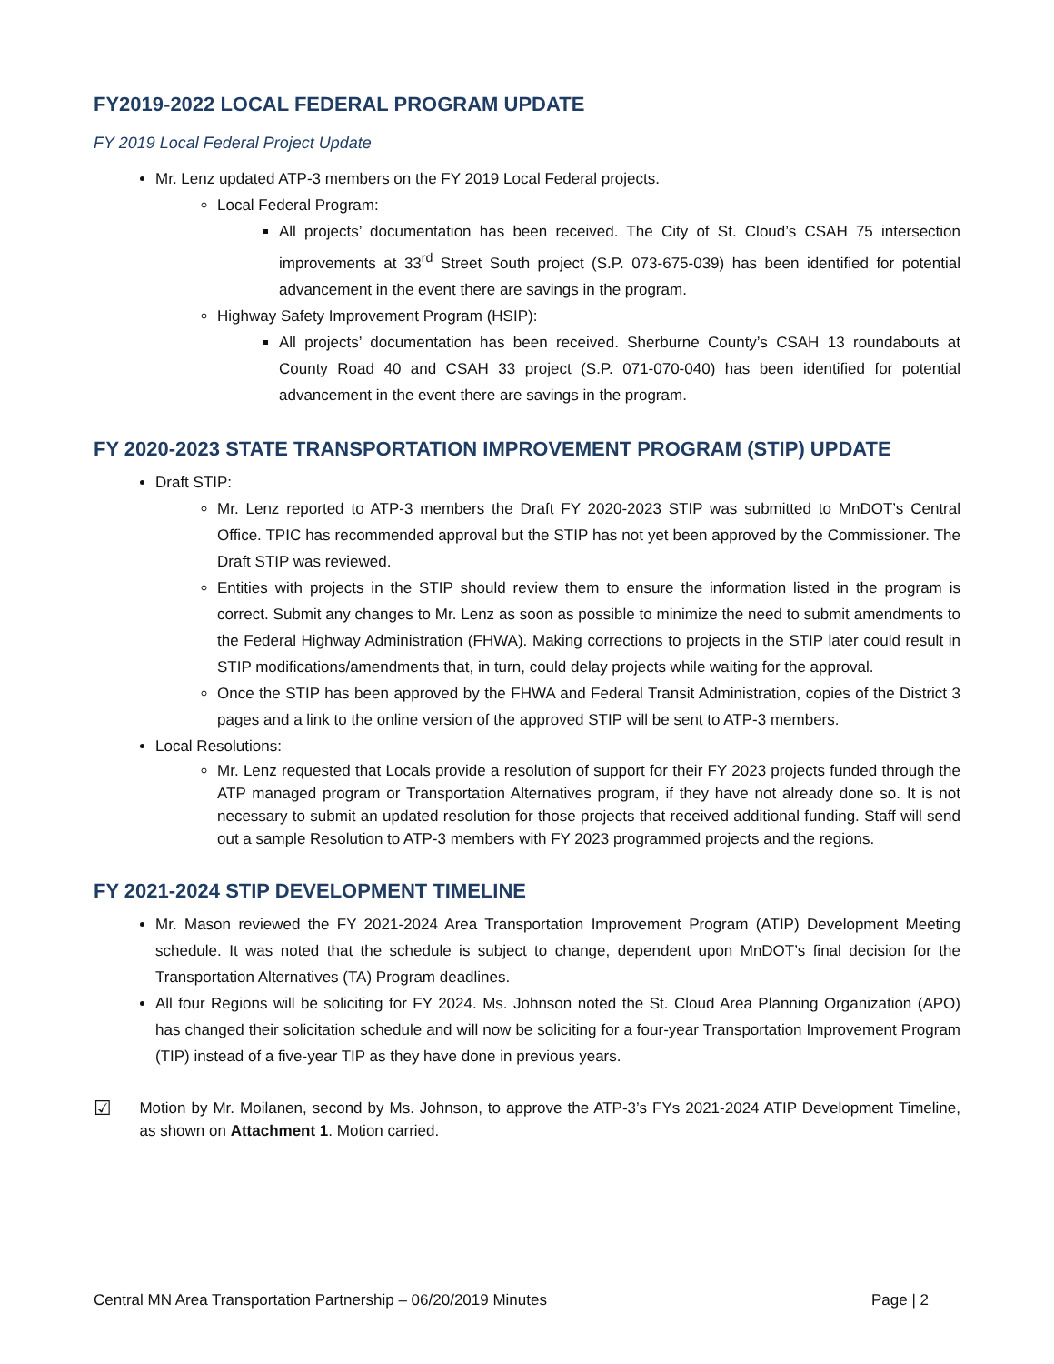FY2019-2022 LOCAL FEDERAL PROGRAM UPDATE
FY 2019 Local Federal Project Update
Mr. Lenz updated ATP-3 members on the FY 2019 Local Federal projects.
Local Federal Program:
All projects’ documentation has been received. The City of St. Cloud’s CSAH 75 intersection improvements at 33<sup>rd</sup> Street South project (S.P. 073-675-039) has been identified for potential advancement in the event there are savings in the program.
Highway Safety Improvement Program (HSIP):
All projects’ documentation has been received. Sherburne County’s CSAH 13 roundabouts at County Road 40 and CSAH 33 project (S.P. 071-070-040) has been identified for potential advancement in the event there are savings in the program.
FY 2020-2023 STATE TRANSPORTATION IMPROVEMENT PROGRAM (STIP) UPDATE
Draft STIP:
Mr. Lenz reported to ATP-3 members the Draft FY 2020-2023 STIP was submitted to MnDOT’s Central Office. TPIC has recommended approval but the STIP has not yet been approved by the Commissioner. The Draft STIP was reviewed.
Entities with projects in the STIP should review them to ensure the information listed in the program is correct. Submit any changes to Mr. Lenz as soon as possible to minimize the need to submit amendments to the Federal Highway Administration (FHWA). Making corrections to projects in the STIP later could result in STIP modifications/amendments that, in turn, could delay projects while waiting for the approval.
Once the STIP has been approved by the FHWA and Federal Transit Administration, copies of the District 3 pages and a link to the online version of the approved STIP will be sent to ATP-3 members.
Local Resolutions:
Mr. Lenz requested that Locals provide a resolution of support for their FY 2023 projects funded through the ATP managed program or Transportation Alternatives program, if they have not already done so. It is not necessary to submit an updated resolution for those projects that received additional funding. Staff will send out a sample Resolution to ATP-3 members with FY 2023 programmed projects and the regions.
FY 2021-2024 STIP DEVELOPMENT TIMELINE
Mr. Mason reviewed the FY 2021-2024 Area Transportation Improvement Program (ATIP) Development Meeting schedule. It was noted that the schedule is subject to change, dependent upon MnDOT’s final decision for the Transportation Alternatives (TA) Program deadlines.
All four Regions will be soliciting for FY 2024. Ms. Johnson noted the St. Cloud Area Planning Organization (APO) has changed their solicitation schedule and will now be soliciting for a four-year Transportation Improvement Program (TIP) instead of a five-year TIP as they have done in previous years.
☑
Motion by Mr. Moilanen, second by Ms. Johnson, to approve the ATP-3’s FYs 2021-2024 ATIP Development Timeline, as shown on Attachment 1. Motion carried.
Central MN Area Transportation Partnership – 06/20/2019 Minutes Page | 2